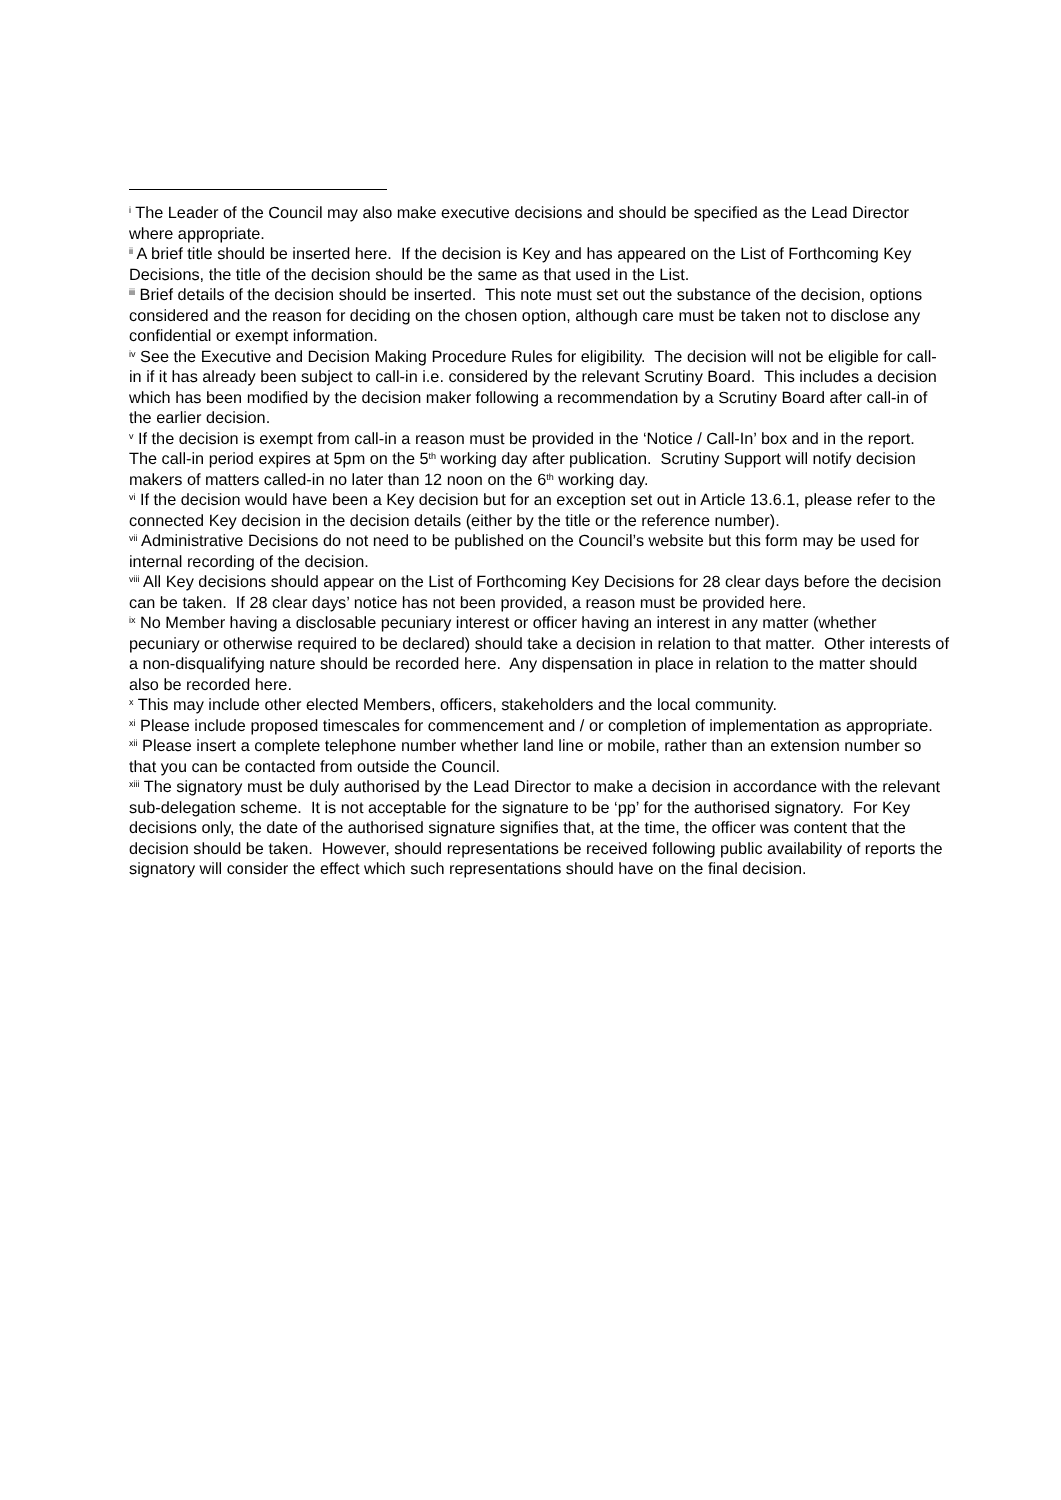<sup>i</sup> The Leader of the Council may also make executive decisions and should be specified as the Lead Director where appropriate.
<sup>ii</sup> A brief title should be inserted here. If the decision is Key and has appeared on the List of Forthcoming Key Decisions, the title of the decision should be the same as that used in the List.
<sup>iii</sup> Brief details of the decision should be inserted. This note must set out the substance of the decision, options considered and the reason for deciding on the chosen option, although care must be taken not to disclose any confidential or exempt information.
<sup>iv</sup> See the Executive and Decision Making Procedure Rules for eligibility. The decision will not be eligible for call-in if it has already been subject to call-in i.e. considered by the relevant Scrutiny Board. This includes a decision which has been modified by the decision maker following a recommendation by a Scrutiny Board after call-in of the earlier decision.
<sup>v</sup> If the decision is exempt from call-in a reason must be provided in the ‘Notice / Call-In’ box and in the report. The call-in period expires at 5pm on the 5<sup>th</sup> working day after publication. Scrutiny Support will notify decision makers of matters called-in no later than 12 noon on the 6<sup>th</sup> working day.
<sup>vi</sup> If the decision would have been a Key decision but for an exception set out in Article 13.6.1, please refer to the connected Key decision in the decision details (either by the title or the reference number).
<sup>vii</sup> Administrative Decisions do not need to be published on the Council’s website but this form may be used for internal recording of the decision.
<sup>viii</sup> All Key decisions should appear on the List of Forthcoming Key Decisions for 28 clear days before the decision can be taken. If 28 clear days’ notice has not been provided, a reason must be provided here.
<sup>ix</sup> No Member having a disclosable pecuniary interest or officer having an interest in any matter (whether pecuniary or otherwise required to be declared) should take a decision in relation to that matter. Other interests of a non-disqualifying nature should be recorded here. Any dispensation in place in relation to the matter should also be recorded here.
<sup>x</sup> This may include other elected Members, officers, stakeholders and the local community.
<sup>xi</sup> Please include proposed timescales for commencement and / or completion of implementation as appropriate.
<sup>xii</sup> Please insert a complete telephone number whether land line or mobile, rather than an extension number so that you can be contacted from outside the Council.
<sup>xiii</sup> The signatory must be duly authorised by the Lead Director to make a decision in accordance with the relevant sub-delegation scheme. It is not acceptable for the signature to be ‘pp’ for the authorised signatory. For Key decisions only, the date of the authorised signature signifies that, at the time, the officer was content that the decision should be taken. However, should representations be received following public availability of reports the signatory will consider the effect which such representations should have on the final decision.